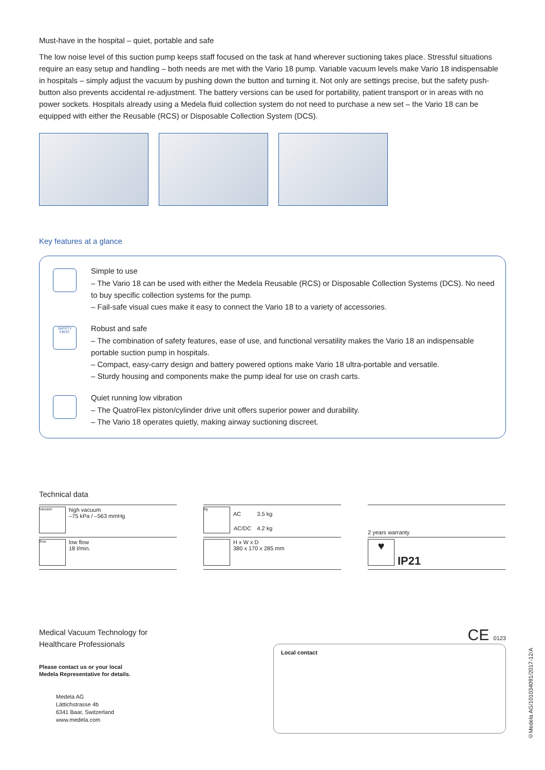Must-have in the hospital – quiet, portable and safe
The low noise level of this suction pump keeps staff focused on the task at hand wherever suctioning takes place. Stressful situations require an easy setup and handling – both needs are met with the Vario 18 pump. Variable vacuum levels make Vario 18 indispensable in hospitals – simply adjust the vacuum by pushing down the button and turning it. Not only are settings precise, but the safety push-button also prevents accidental re-adjustment. The battery versions can be used for portability, patient transport or in areas with no power sockets. Hospitals already using a Medela fluid collection system do not need to purchase a new set – the Vario 18 can be equipped with either the Reusable (RCS) or Disposable Collection System (DCS).
Key features at a glance
Simple to use
– The Vario 18 can be used with either the Medela Reusable (RCS) or Disposable Collection Systems (DCS). No need to buy specific collection systems for the pump.
– Fail-safe visual cues make it easy to connect the Vario 18 to a variety of accessories.
SAFETY FIRST
Robust and safe
– The combination of safety features, ease of use, and functional versatility makes the Vario 18 an indispensable portable suction pump in hospitals.
– Compact, easy-carry design and battery powered options make Vario 18 ultra-portable and versatile.
– Sturdy housing and components make the pump ideal for use on crash carts.
Quiet running low vibration
– The QuatroFlex piston/cylinder drive unit offers superior power and durability.
– The Vario 18 operates quietly, making airway suctioning discreet.
Technical data
vacuum
high vacuum
–75 kPa / –563 mmHg
flow
low flow
18 l/min.
kg
| AC | 3.5 kg |
| AC/DC | 4.2 kg |
H x W x D
380 x 170 x 285 mm
2 years warranty
♥
IP21
Medical Vacuum Technology for
Healthcare Professionals
Please contact us or your local
Medela Representative for details.
Medela AG
Lättichstrasse 4b
6341 Baar, Switzerland
www.medela.com
CE 0123
Local contact
©Medela AG/101034091/2017-12/A